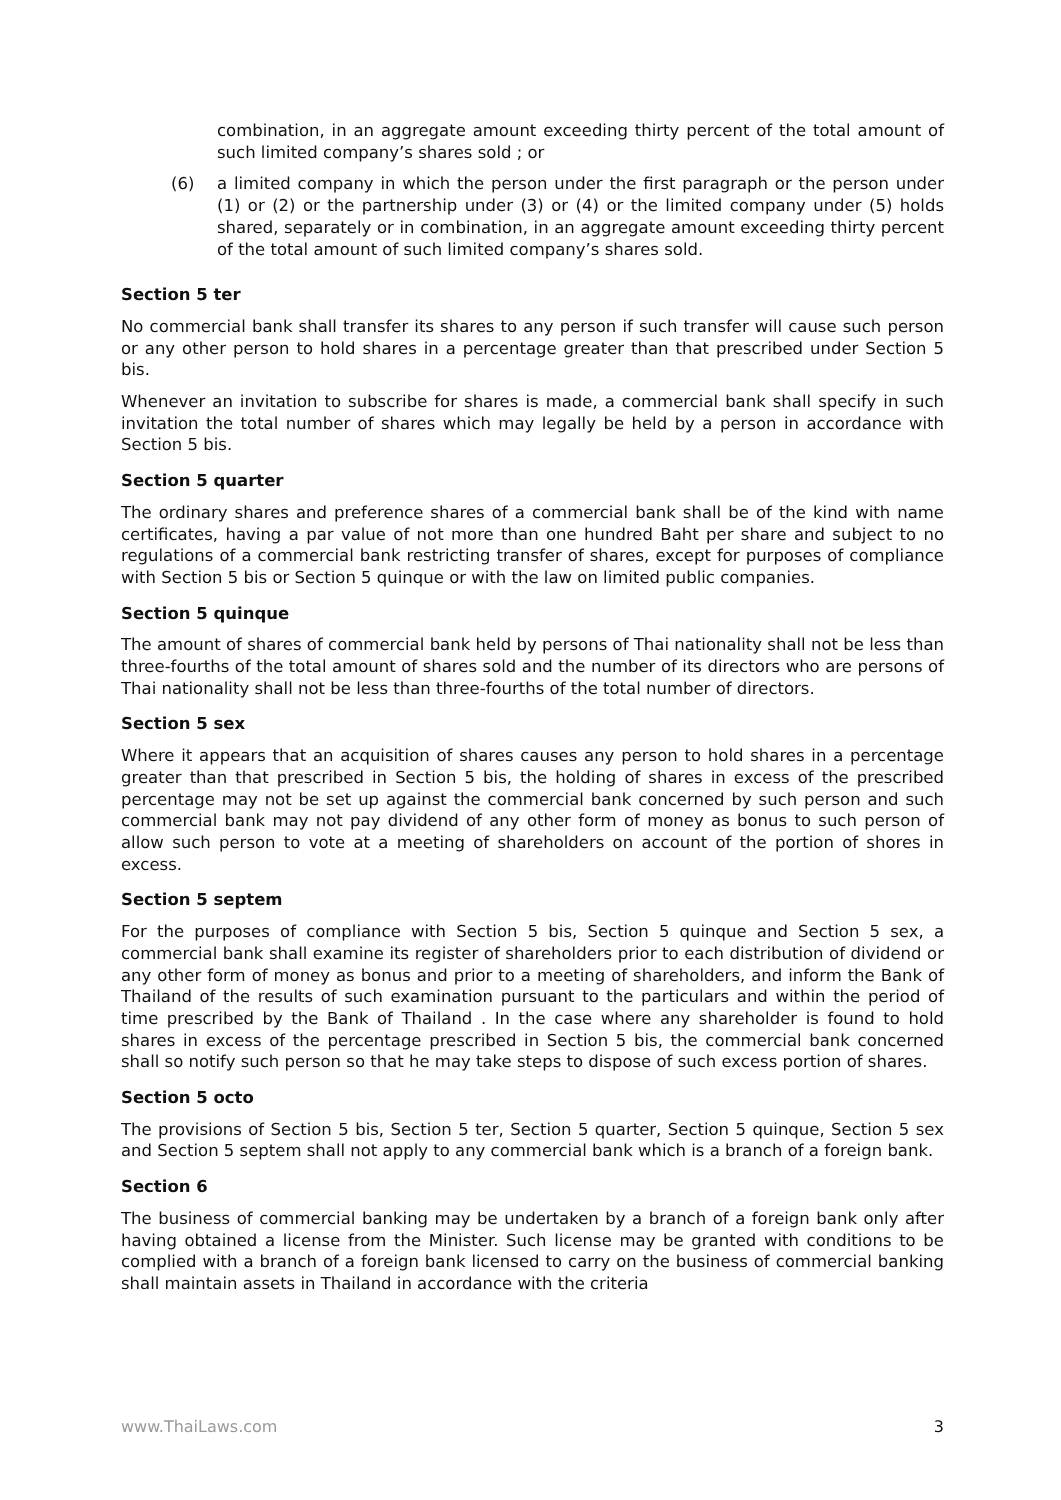combination, in an aggregate amount exceeding thirty percent of the total amount of such limited company’s shares sold ; or
(6) a limited company in which the person under the first paragraph or the person under (1) or (2) or the partnership under (3) or (4) or the limited company under (5) holds shared, separately or in combination, in an aggregate amount exceeding thirty percent of the total amount of such limited company’s shares sold.
Section 5 ter
No commercial bank shall transfer its shares to any person if such transfer will cause such person or any other person to hold shares in a percentage greater than that prescribed under Section 5 bis.
Whenever an invitation to subscribe for shares is made, a commercial bank shall specify in such invitation the total number of shares which may legally be held by a person in accordance with Section 5 bis.
Section 5 quarter
The ordinary shares and preference shares of a commercial bank shall be of the kind with name certificates, having a par value of not more than one hundred Baht per share and subject to no regulations of a commercial bank restricting transfer of shares, except for purposes of compliance with Section 5 bis or Section 5 quinque or with the law on limited public companies.
Section 5 quinque
The amount of shares of commercial bank held by persons of Thai nationality shall not be less than three-fourths of the total amount of shares sold and the number of its directors who are persons of Thai nationality shall not be less than three-fourths of the total number of directors.
Section 5 sex
Where it appears that an acquisition of shares causes any person to hold shares in a percentage greater than that prescribed in Section 5 bis, the holding of shares in excess of the prescribed percentage may not be set up against the commercial bank concerned by such person and such commercial bank may not pay dividend of any other form of money as bonus to such person of allow such person to vote at a meeting of shareholders on account of the portion of shores in excess.
Section 5 septem
For the purposes of compliance with Section 5 bis, Section 5 quinque and Section 5 sex, a commercial bank shall examine its register of shareholders prior to each distribution of dividend or any other form of money as bonus and prior to a meeting of shareholders, and inform the Bank of Thailand of the results of such examination pursuant to the particulars and within the period of time prescribed by the Bank of Thailand . In the case where any shareholder is found to hold shares in excess of the percentage prescribed in Section 5 bis, the commercial bank concerned shall so notify such person so that he may take steps to dispose of such excess portion of shares.
Section 5 octo
The provisions of Section 5 bis, Section 5 ter, Section 5 quarter, Section 5 quinque, Section 5 sex and Section 5 septem shall not apply to any commercial bank which is a branch of a foreign bank.
Section 6
The business of commercial banking may be undertaken by a branch of a foreign bank only after having obtained a license from the Minister. Such license may be granted with conditions to be complied with a branch of a foreign bank licensed to carry on the business of commercial banking shall maintain assets in Thailand in accordance with the criteria
www.ThaiLaws.com 3